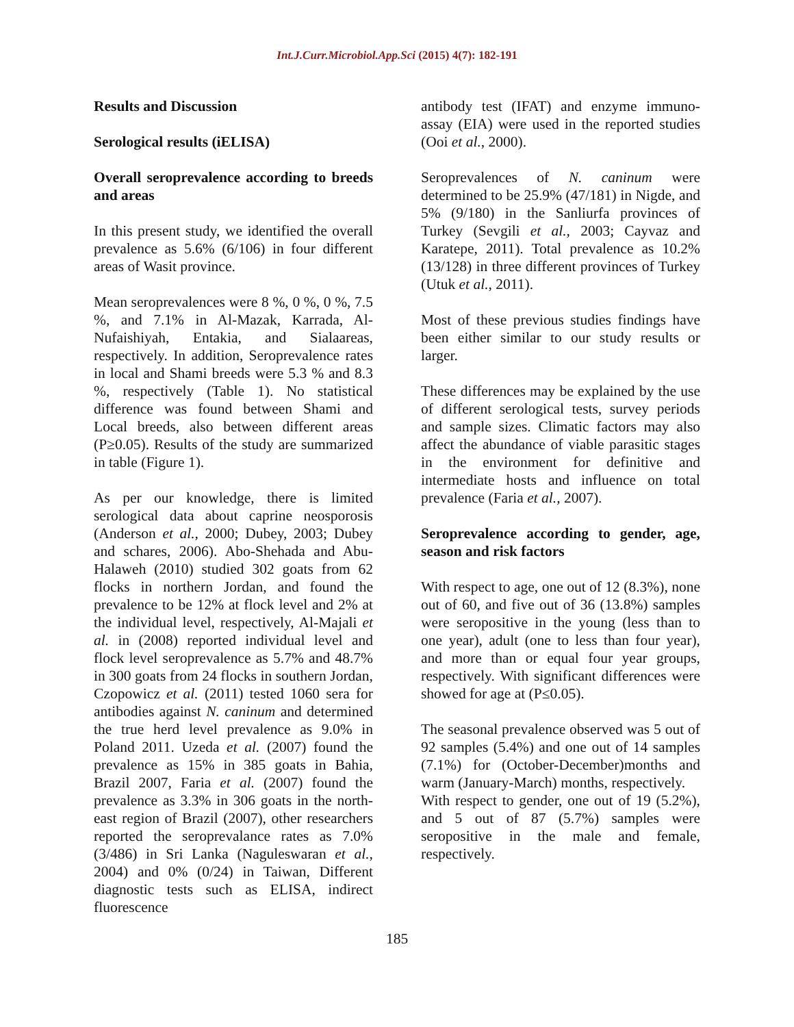Int.J.Curr.Microbiol.App.Sci (2015) 4(7): 182-191
Results and Discussion
Serological results (iELISA)
Overall seroprevalence according to breeds and areas
In this present study, we identified the overall prevalence as 5.6% (6/106) in four different areas of Wasit province.
Mean seroprevalences were 8 %, 0 %, 0 %, 7.5 %, and 7.1% in Al-Mazak, Karrada, Al-Nufaishiyah, Entakia, and Sialaareas, respectively. In addition, Seroprevalence rates in local and Shami breeds were 5.3 % and 8.3 %, respectively (Table 1). No statistical difference was found between Shami and Local breeds, also between different areas (P≥0.05). Results of the study are summarized in table (Figure 1).
As per our knowledge, there is limited serological data about caprine neosporosis (Anderson et al., 2000; Dubey, 2003; Dubey and schares, 2006). Abo-Shehada and Abu-Halaweh (2010) studied 302 goats from 62 flocks in northern Jordan, and found the prevalence to be 12% at flock level and 2% at the individual level, respectively, Al-Majali et al. in (2008) reported individual level and flock level seroprevalence as 5.7% and 48.7% in 300 goats from 24 flocks in southern Jordan, Czopowicz et al. (2011) tested 1060 sera for antibodies against N. caninum and determined the true herd level prevalence as 9.0% in Poland 2011. Uzeda et al. (2007) found the prevalence as 15% in 385 goats in Bahia, Brazil 2007, Faria et al. (2007) found the prevalence as 3.3% in 306 goats in the north-east region of Brazil (2007), other researchers reported the seroprevalance rates as 7.0% (3/486) in Sri Lanka (Naguleswaran et al., 2004) and 0% (0/24) in Taiwan, Different diagnostic tests such as ELISA, indirect fluorescence
antibody test (IFAT) and enzyme immuno-assay (EIA) were used in the reported studies (Ooi et al., 2000).
Seroprevalences of N. caninum were determined to be 25.9% (47/181) in Nigde, and 5% (9/180) in the Sanliurfa provinces of Turkey (Sevgili et al., 2003; Cayvaz and Karatepe, 2011). Total prevalence as 10.2% (13/128) in three different provinces of Turkey (Utuk et al., 2011).
Most of these previous studies findings have been either similar to our study results or larger.
These differences may be explained by the use of different serological tests, survey periods and sample sizes. Climatic factors may also affect the abundance of viable parasitic stages in the environment for definitive and intermediate hosts and influence on total prevalence (Faria et al., 2007).
Seroprevalence according to gender, age, season and risk factors
With respect to age, one out of 12 (8.3%), none out of 60, and five out of 36 (13.8%) samples were seropositive in the young (less than to one year), adult (one to less than four year), and more than or equal four year groups, respectively. With significant differences were showed for age at (P≤0.05).
The seasonal prevalence observed was 5 out of 92 samples (5.4%) and one out of 14 samples (7.1%) for (October-December)months and warm (January-March) months, respectively.
With respect to gender, one out of 19 (5.2%), and 5 out of 87 (5.7%) samples were seropositive in the male and female, respectively.
185